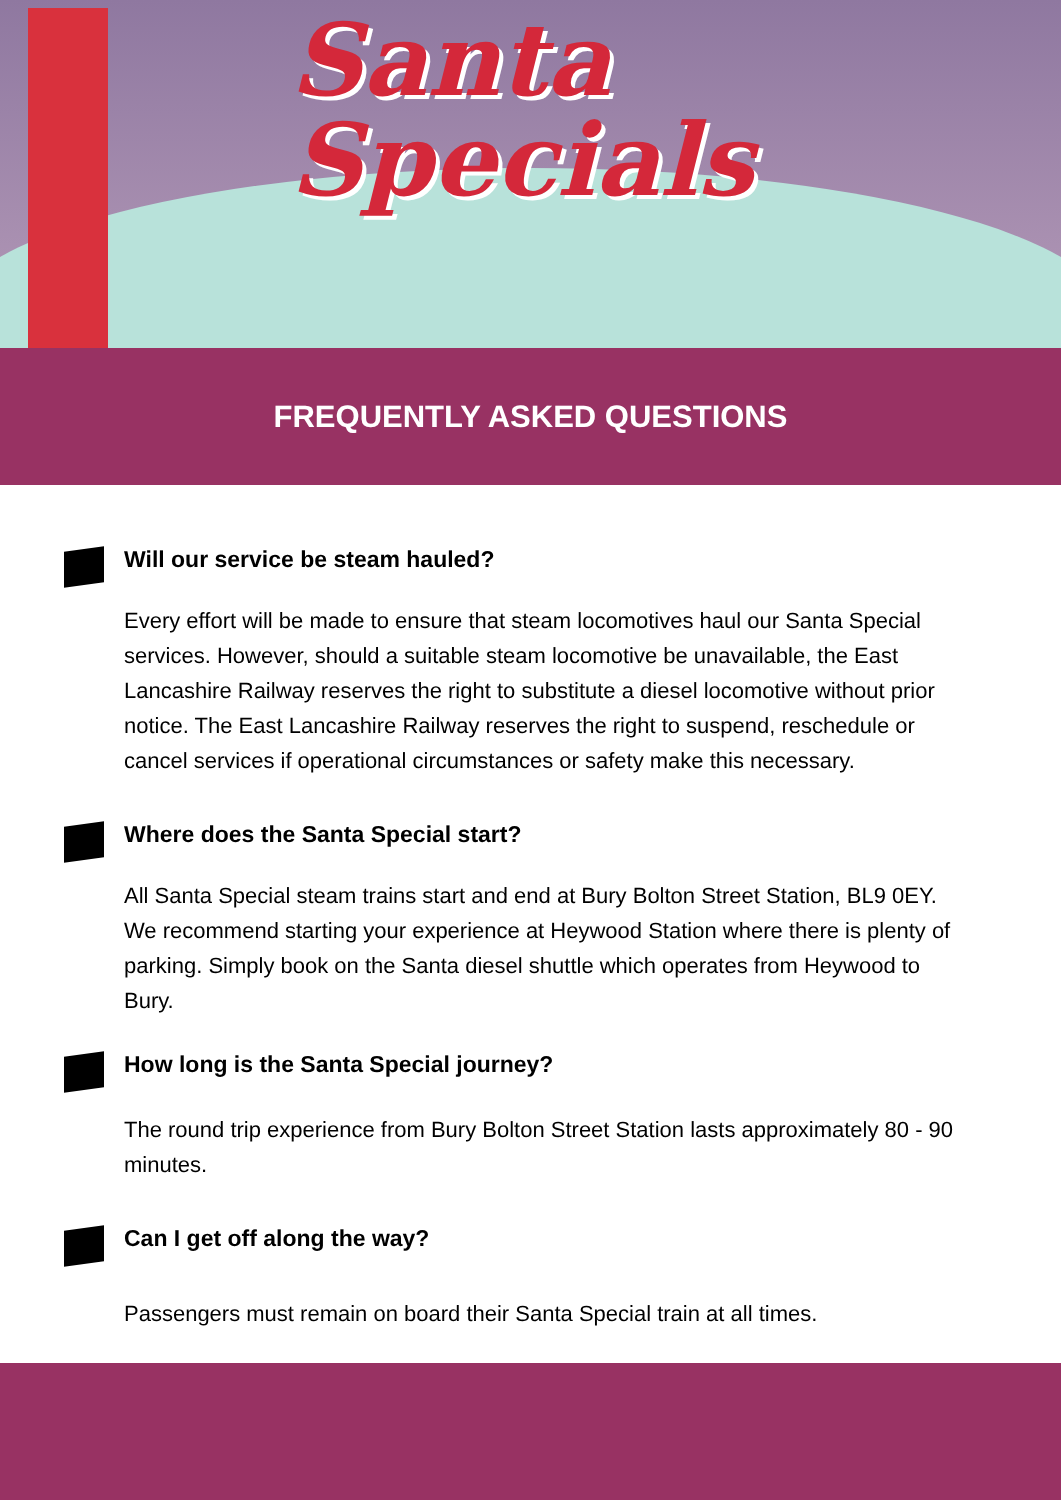Santa
Specials
FREQUENTLY ASKED QUESTIONS
Will our service be steam hauled?
Every effort will be made to ensure that steam locomotives haul our Santa Special services. However, should a suitable steam locomotive be unavailable, the East Lancashire Railway reserves the right to substitute a diesel locomotive without prior notice. The East Lancashire Railway reserves the right to suspend, reschedule or cancel services if operational circumstances or safety make this necessary.
Where does the Santa Special start?
All Santa Special steam trains start and end at Bury Bolton Street Station, BL9 0EY. We recommend starting your experience at Heywood Station where there is plenty of parking. Simply book on the Santa diesel shuttle which operates from Heywood to Bury.
How long is the Santa Special journey?
The round trip experience from Bury Bolton Street Station lasts approximately 80 - 90 minutes.
Can I get off along the way?
Passengers must remain on board their Santa Special train at all times.